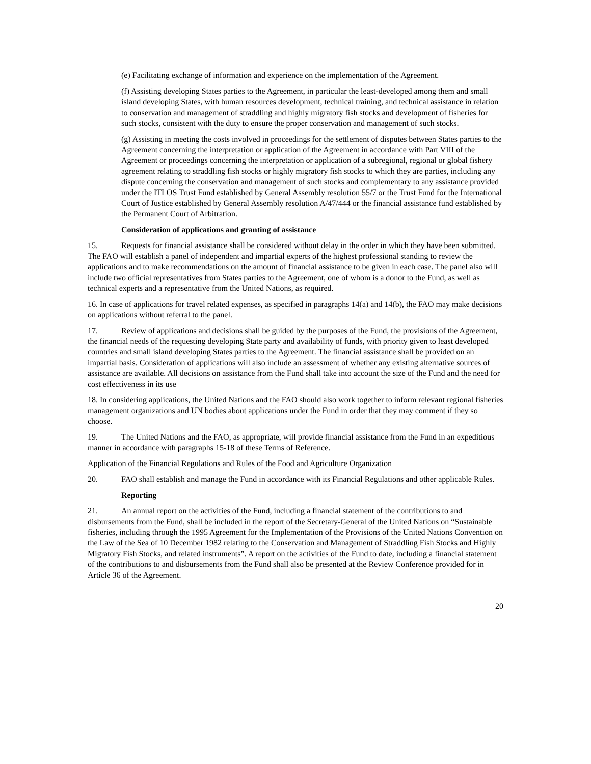(e) Facilitating exchange of information and experience on the implementation of the Agreement.
(f) Assisting developing States parties to the Agreement, in particular the least-developed among them and small island developing States, with human resources development, technical training, and technical assistance in relation to conservation and management of straddling and highly migratory fish stocks and development of fisheries for such stocks, consistent with the duty to ensure the proper conservation and management of such stocks.
(g) Assisting in meeting the costs involved in proceedings for the settlement of disputes between States parties to the Agreement concerning the interpretation or application of the Agreement in accordance with Part VIII of the Agreement or proceedings concerning the interpretation or application of a subregional, regional or global fishery agreement relating to straddling fish stocks or highly migratory fish stocks to which they are parties, including any dispute concerning the conservation and management of such stocks and complementary to any assistance provided under the ITLOS Trust Fund established by General Assembly resolution 55/7 or the Trust Fund for the International Court of Justice established by General Assembly resolution A/47/444 or the financial assistance fund established by the Permanent Court of Arbitration.
Consideration of applications and granting of assistance
15. Requests for financial assistance shall be considered without delay in the order in which they have been submitted. The FAO will establish a panel of independent and impartial experts of the highest professional standing to review the applications and to make recommendations on the amount of financial assistance to be given in each case. The panel also will include two official representatives from States parties to the Agreement, one of whom is a donor to the Fund, as well as technical experts and a representative from the United Nations, as required.
16. In case of applications for travel related expenses, as specified in paragraphs 14(a) and 14(b), the FAO may make decisions on applications without referral to the panel.
17. Review of applications and decisions shall be guided by the purposes of the Fund, the provisions of the Agreement, the financial needs of the requesting developing State party and availability of funds, with priority given to least developed countries and small island developing States parties to the Agreement. The financial assistance shall be provided on an impartial basis. Consideration of applications will also include an assessment of whether any existing alternative sources of assistance are available. All decisions on assistance from the Fund shall take into account the size of the Fund and the need for cost effectiveness in its use
18. In considering applications, the United Nations and the FAO should also work together to inform relevant regional fisheries management organizations and UN bodies about applications under the Fund in order that they may comment if they so choose.
19. The United Nations and the FAO, as appropriate, will provide financial assistance from the Fund in an expeditious manner in accordance with paragraphs 15-18 of these Terms of Reference.
Application of the Financial Regulations and Rules of the Food and Agriculture Organization
20. FAO shall establish and manage the Fund in accordance with its Financial Regulations and other applicable Rules.
Reporting
21. An annual report on the activities of the Fund, including a financial statement of the contributions to and disbursements from the Fund, shall be included in the report of the Secretary-General of the United Nations on “Sustainable fisheries, including through the 1995 Agreement for the Implementation of the Provisions of the United Nations Convention on the Law of the Sea of 10 December 1982 relating to the Conservation and Management of Straddling Fish Stocks and Highly Migratory Fish Stocks, and related instruments”. A report on the activities of the Fund to date, including a financial statement of the contributions to and disbursements from the Fund shall also be presented at the Review Conference provided for in Article 36 of the Agreement.
20